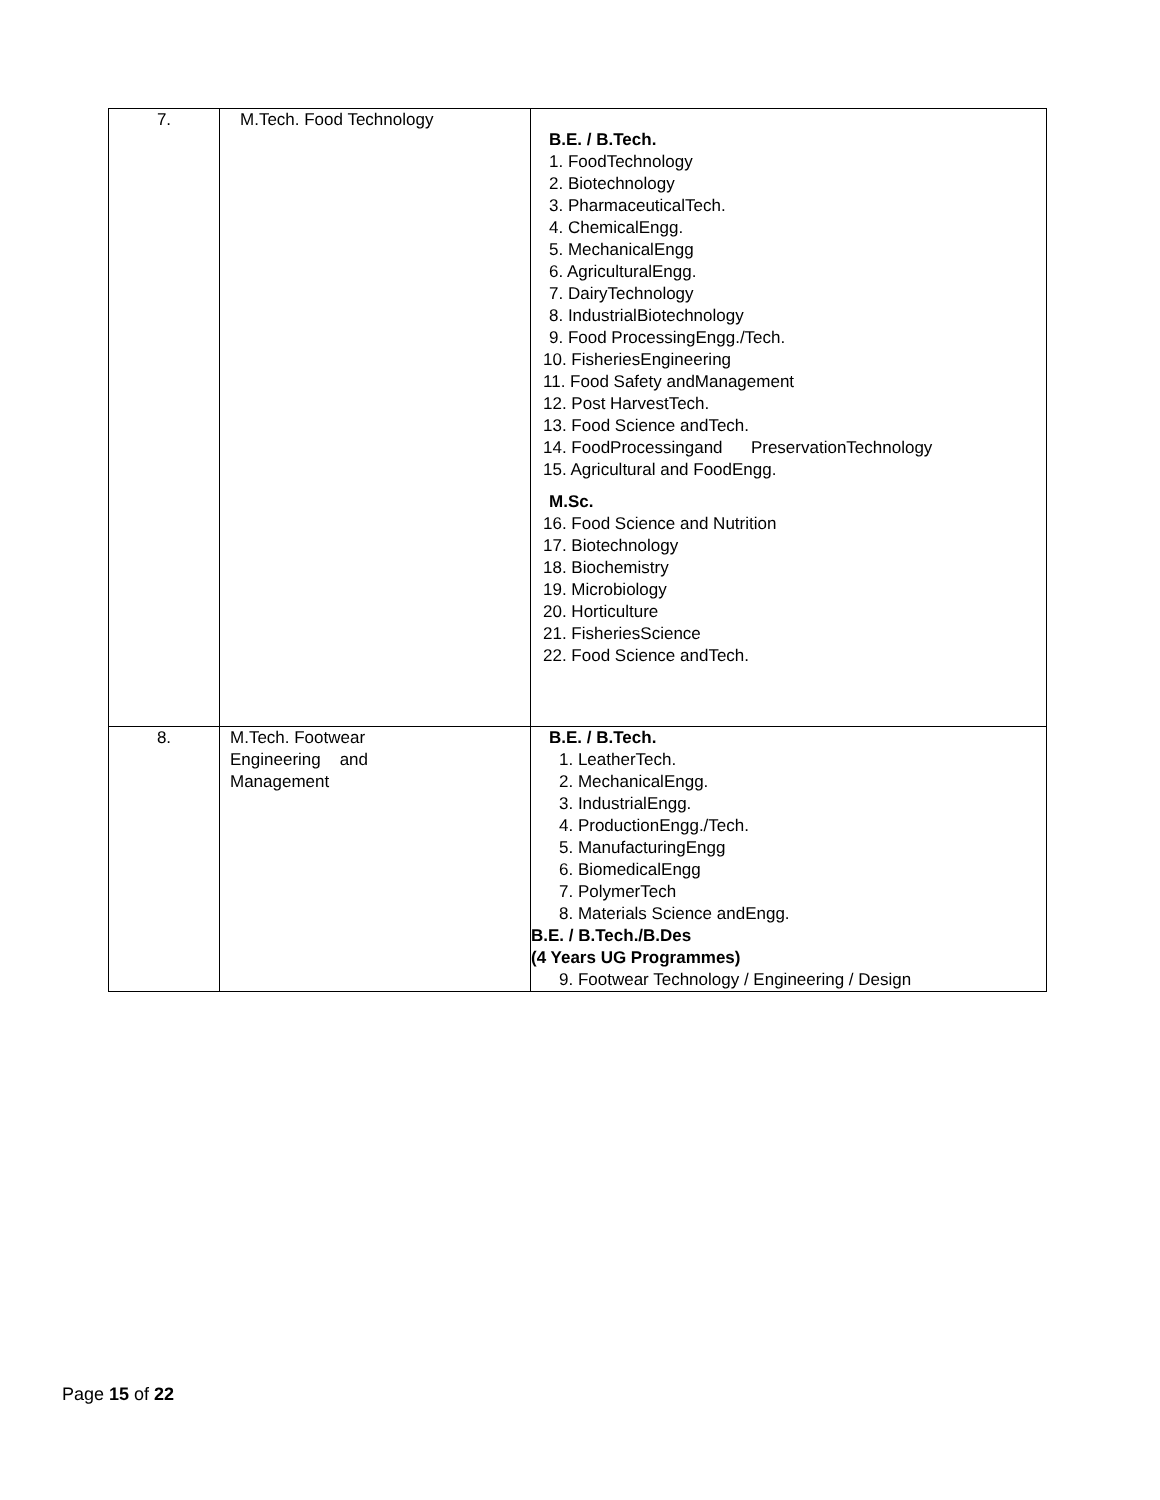| 7. | M.Tech. Food Technology | B.E. / B.Tech. 1. FoodTechnology 2. Biotechnology 3. PharmaceuticalTech. 4. ChemicalEngg. 5. MechanicalEngg 6. AgriculturalEngg. 7. DairyTechnology 8. IndustrialBiotechnology 9. Food ProcessingEngg./Tech. 10. FisheriesEngineering 11. Food Safety andManagement 12. Post HarvestTech. 13. Food Science andTech. 14. FoodProcessingand PreservationTechnology 15. Agricultural and FoodEngg. M.Sc. 16. Food Science and Nutrition 17. Biotechnology 18. Biochemistry 19. Microbiology 20. Horticulture 21. FisheriesScience 22. Food Science andTech. |
| 8. | M.Tech. Footwear Engineering and Management | B.E. / B.Tech. 1. LeatherTech. 2. MechanicalEngg. 3. IndustrialEngg. 4. ProductionEngg./Tech. 5. ManufacturingEngg 6. BiomedicalEngg 7. PolymerTech 8. Materials Science andEngg. B.E. / B.Tech./B.Des (4 Years UG Programmes) 9. Footwear Technology / Engineering / Design |
Page 15 of 22